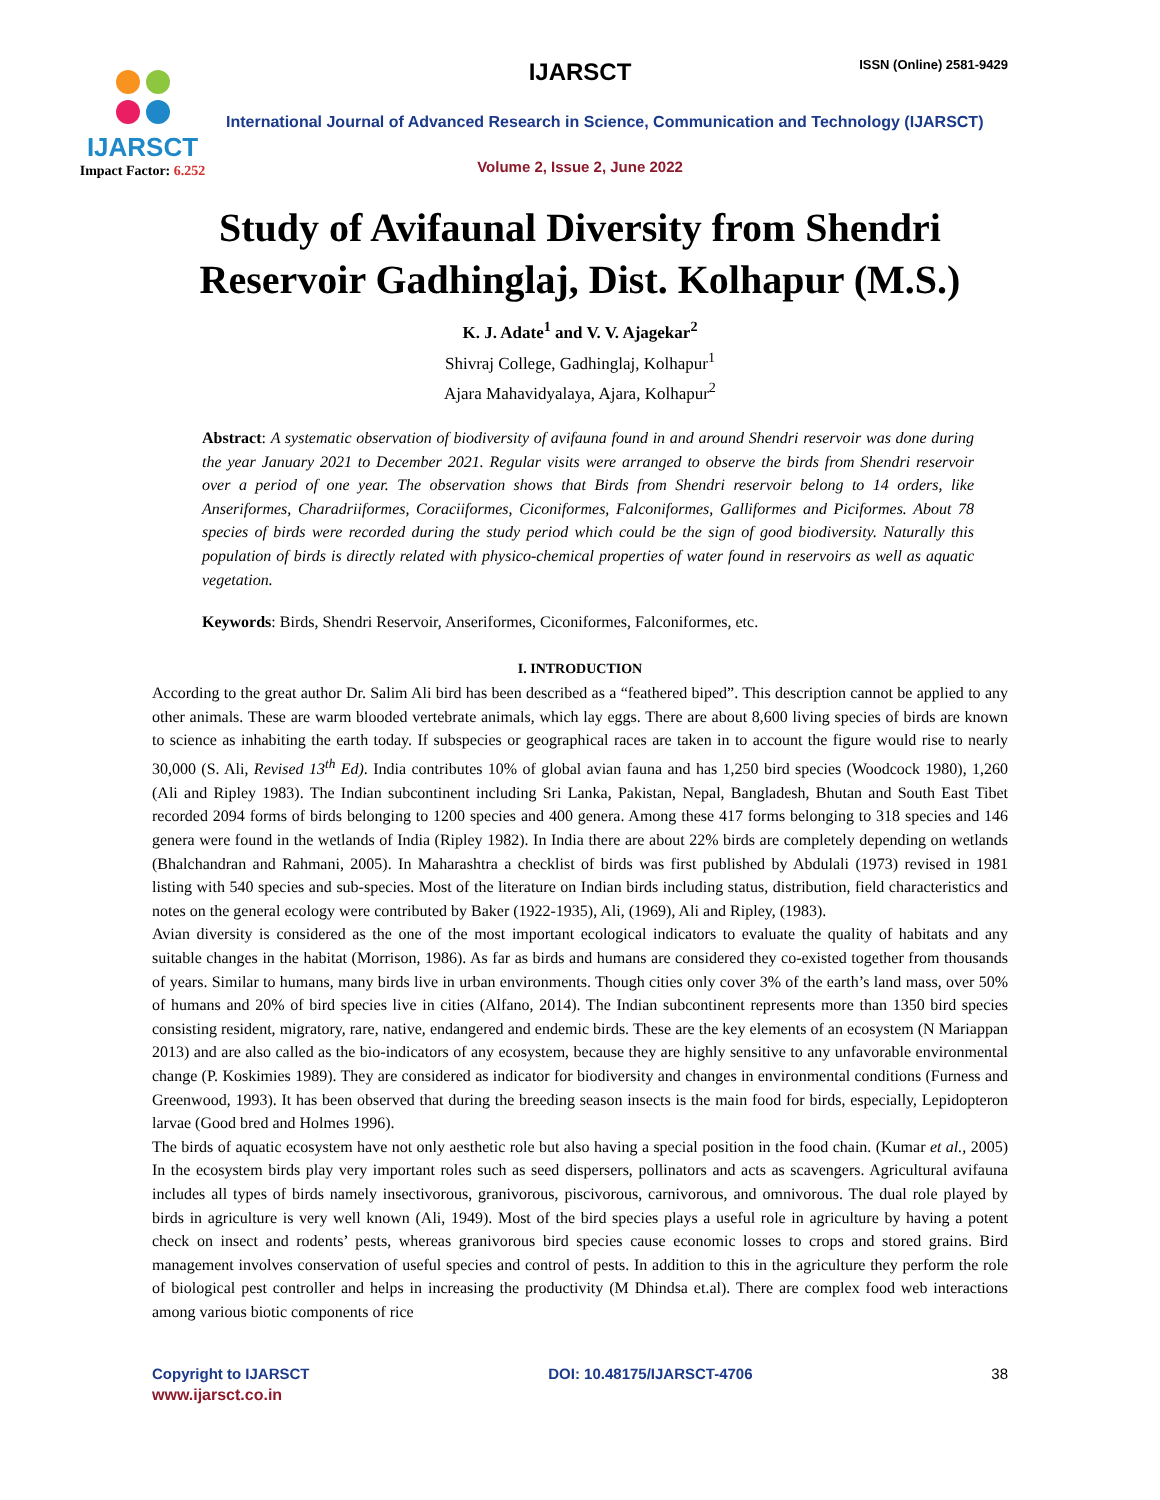IJARSCT
Impact Factor: 6.252
IJARSCT ISSN (Online) 2581-9429
International Journal of Advanced Research in Science, Communication and Technology (IJARSCT)
Volume 2, Issue 2, June 2022
Study of Avifaunal Diversity from Shendri
Reservoir Gadhinglaj, Dist. Kolhapur (M.S.)
K. J. Adate<sup>1</sup> and V. V. Ajagekar<sup>2</sup>
Shivraj College, Gadhinglaj, Kolhapur<sup>1</sup>
Ajara Mahavidyalaya, Ajara, Kolhapur<sup>2</sup>
Abstract: A systematic observation of biodiversity of avifauna found in and around Shendri reservoir was done during the year January 2021 to December 2021. Regular visits were arranged to observe the birds from Shendri reservoir over a period of one year. The observation shows that Birds from Shendri reservoir belong to 14 orders, like Anseriformes, Charadriiformes, Coraciiformes, Ciconiformes, Falconiformes, Galliformes and Piciformes. About 78 species of birds were recorded during the study period which could be the sign of good biodiversity. Naturally this population of birds is directly related with physico-chemical properties of water found in reservoirs as well as aquatic vegetation.
Keywords: Birds, Shendri Reservoir, Anseriformes, Ciconiformes, Falconiformes, etc.
I. INTRODUCTION
According to the great author Dr. Salim Ali bird has been described as a “feathered biped”. This description cannot be applied to any other animals. These are warm blooded vertebrate animals, which lay eggs. There are about 8,600 living species of birds are known to science as inhabiting the earth today. If subspecies or geographical races are taken in to account the figure would rise to nearly 30,000 (S. Ali, Revised 13<sup>th</sup> Ed). India contributes 10% of global avian fauna and has 1,250 bird species (Woodcock 1980), 1,260 (Ali and Ripley 1983). The Indian subcontinent including Sri Lanka, Pakistan, Nepal, Bangladesh, Bhutan and South East Tibet recorded 2094 forms of birds belonging to 1200 species and 400 genera. Among these 417 forms belonging to 318 species and 146 genera were found in the wetlands of India (Ripley 1982). In India there are about 22% birds are completely depending on wetlands (Bhalchandran and Rahmani, 2005). In Maharashtra a checklist of birds was first published by Abdulali (1973) revised in 1981 listing with 540 species and sub-species. Most of the literature on Indian birds including status, distribution, field characteristics and notes on the general ecology were contributed by Baker (1922-1935), Ali, (1969), Ali and Ripley, (1983).
Avian diversity is considered as the one of the most important ecological indicators to evaluate the quality of habitats and any suitable changes in the habitat (Morrison, 1986). As far as birds and humans are considered they co-existed together from thousands of years. Similar to humans, many birds live in urban environments. Though cities only cover 3% of the earth’s land mass, over 50% of humans and 20% of bird species live in cities (Alfano, 2014). The Indian subcontinent represents more than 1350 bird species consisting resident, migratory, rare, native, endangered and endemic birds. These are the key elements of an ecosystem (N Mariappan 2013) and are also called as the bio-indicators of any ecosystem, because they are highly sensitive to any unfavorable environmental change (P. Koskimies 1989). They are considered as indicator for biodiversity and changes in environmental conditions (Furness and Greenwood, 1993). It has been observed that during the breeding season insects is the main food for birds, especially, Lepidopteron larvae (Good bred and Holmes 1996).
The birds of aquatic ecosystem have not only aesthetic role but also having a special position in the food chain. (Kumar et al., 2005) In the ecosystem birds play very important roles such as seed dispersers, pollinators and acts as scavengers. Agricultural avifauna includes all types of birds namely insectivorous, granivorous, piscivorous, carnivorous, and omnivorous. The dual role played by birds in agriculture is very well known (Ali, 1949). Most of the bird species plays a useful role in agriculture by having a potent check on insect and rodents’ pests, whereas granivorous bird species cause economic losses to crops and stored grains. Bird management involves conservation of useful species and control of pests. In addition to this in the agriculture they perform the role of biological pest controller and helps in increasing the productivity (M Dhindsa et.al). There are complex food web interactions among various biotic components of rice
Copyright to IJARSCT DOI: 10.48175/IJARSCT-4706 38
www.ijarsct.co.in